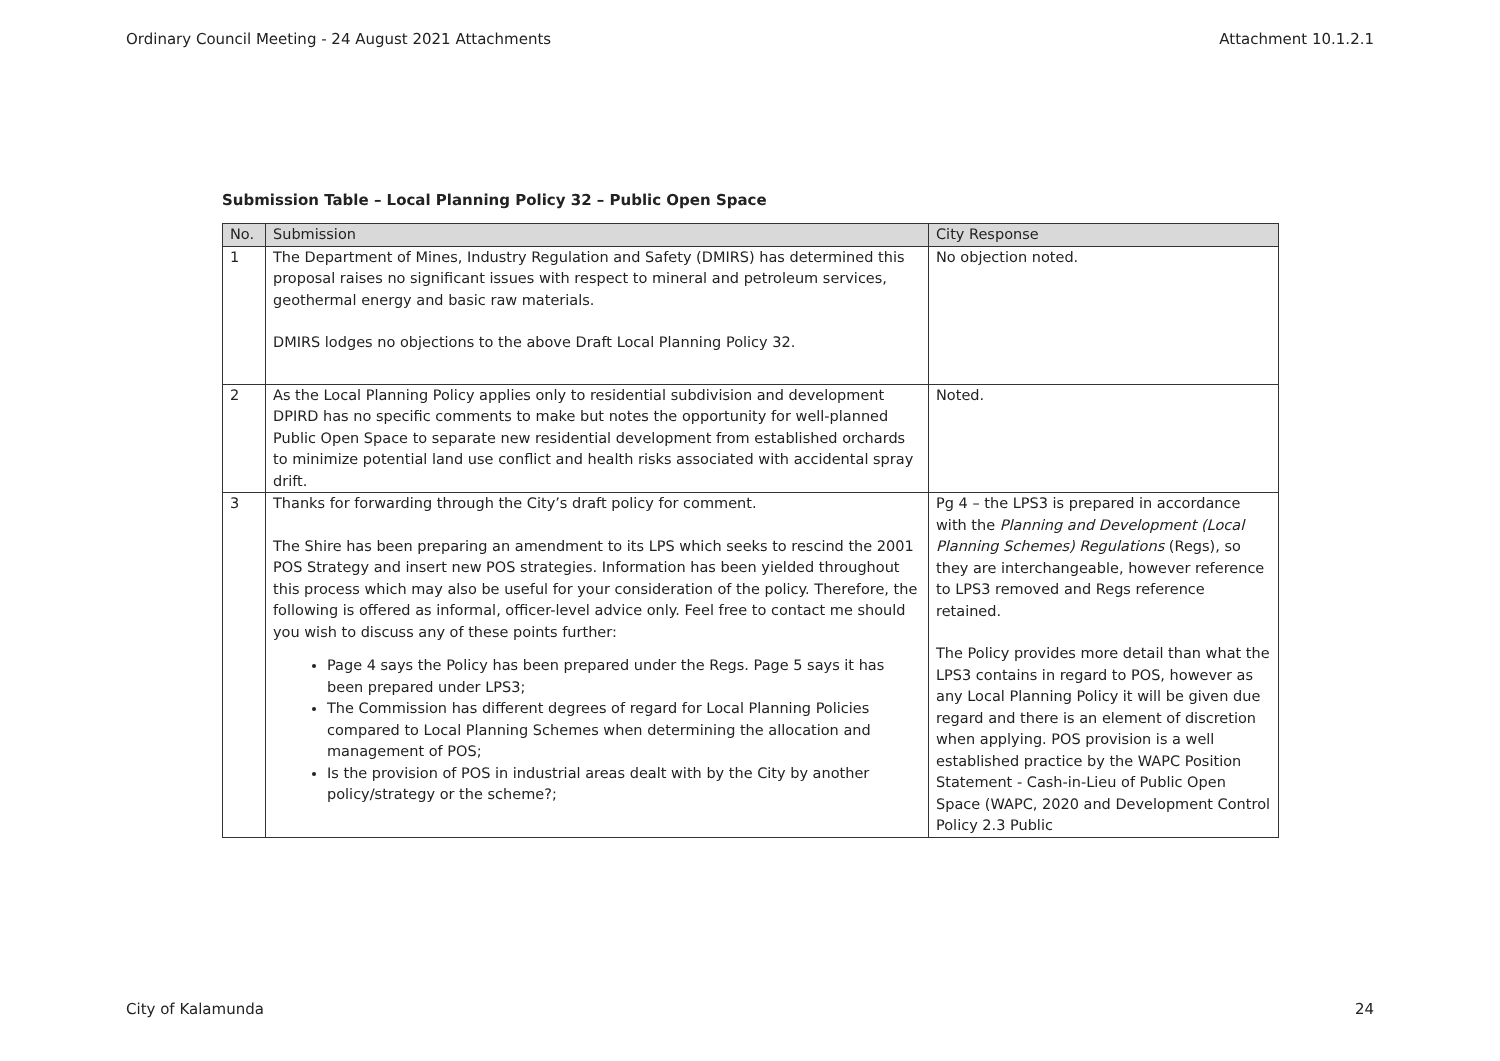Ordinary Council Meeting - 24 August 2021 Attachments Attachment 10.1.2.1
Submission Table – Local Planning Policy 32 – Public Open Space
| No. | Submission | City Response |
| --- | --- | --- |
| 1 | The Department of Mines, Industry Regulation and Safety (DMIRS) has determined this proposal raises no significant issues with respect to mineral and petroleum services, geothermal energy and basic raw materials. DMIRS lodges no objections to the above Draft Local Planning Policy 32. | No objection noted. |
| 2 | As the Local Planning Policy applies only to residential subdivision and development DPIRD has no specific comments to make but notes the opportunity for well-planned Public Open Space to separate new residential development from established orchards to minimize potential land use conflict and health risks associated with accidental spray drift. | Noted. |
| 3 | Thanks for forwarding through the City’s draft policy for comment. The Shire has been preparing an amendment to its LPS which seeks to rescind the 2001 POS Strategy and insert new POS strategies. Information has been yielded throughout this process which may also be useful for your consideration of the policy. Therefore, the following is offered as informal, officer-level advice only. Feel free to contact me should you wish to discuss any of these points further: Page 4 says the Policy has been prepared under the Regs. Page 5 says it has been prepared under LPS3; The Commission has different degrees of regard for Local Planning Policies compared to Local Planning Schemes when determining the allocation and management of POS; Is the provision of POS in industrial areas dealt with by the City by another policy/strategy or the scheme?; | Pg 4 – the LPS3 is prepared in accordance with the Planning and Development (Local Planning Schemes) Regulations (Regs), so they are interchangeable, however reference to LPS3 removed and Regs reference retained. The Policy provides more detail than what the LPS3 contains in regard to POS, however as any Local Planning Policy it will be given due regard and there is an element of discretion when applying. POS provision is a well established practice by the WAPC Position Statement - Cash-in-Lieu of Public Open Space (WAPC, 2020 and Development Control Policy 2.3 Public |
City of Kalamunda 24